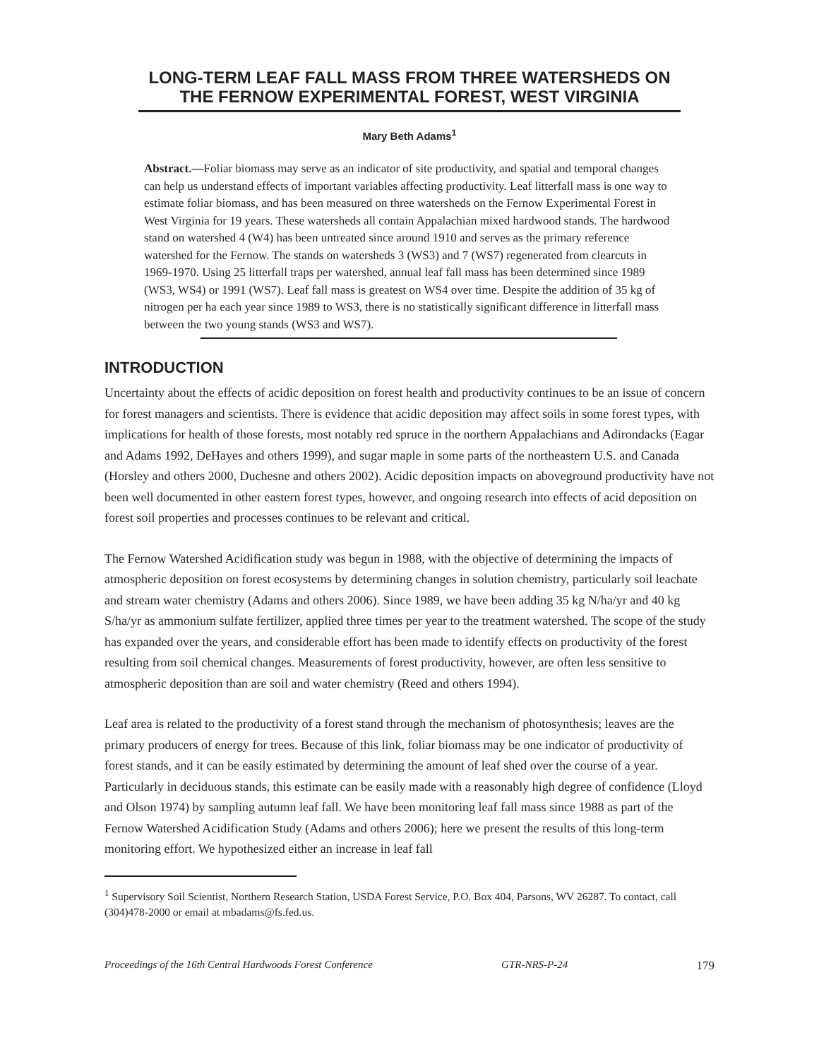LONG-TERM LEAF FALL MASS FROM THREE WATERSHEDS ON THE FERNOW EXPERIMENTAL FOREST, WEST VIRGINIA
Mary Beth Adams<sup>1</sup>
Abstract.—Foliar biomass may serve as an indicator of site productivity, and spatial and temporal changes can help us understand effects of important variables affecting productivity. Leaf litterfall mass is one way to estimate foliar biomass, and has been measured on three watersheds on the Fernow Experimental Forest in West Virginia for 19 years. These watersheds all contain Appalachian mixed hardwood stands. The hardwood stand on watershed 4 (W4) has been untreated since around 1910 and serves as the primary reference watershed for the Fernow. The stands on watersheds 3 (WS3) and 7 (WS7) regenerated from clearcuts in 1969-1970. Using 25 litterfall traps per watershed, annual leaf fall mass has been determined since 1989 (WS3, WS4) or 1991 (WS7). Leaf fall mass is greatest on WS4 over time. Despite the addition of 35 kg of nitrogen per ha each year since 1989 to WS3, there is no statistically significant difference in litterfall mass between the two young stands (WS3 and WS7).
INTRODUCTION
Uncertainty about the effects of acidic deposition on forest health and productivity continues to be an issue of concern for forest managers and scientists. There is evidence that acidic deposition may affect soils in some forest types, with implications for health of those forests, most notably red spruce in the northern Appalachians and Adirondacks (Eagar and Adams 1992, DeHayes and others 1999), and sugar maple in some parts of the northeastern U.S. and Canada (Horsley and others 2000, Duchesne and others 2002). Acidic deposition impacts on aboveground productivity have not been well documented in other eastern forest types, however, and ongoing research into effects of acid deposition on forest soil properties and processes continues to be relevant and critical.
The Fernow Watershed Acidification study was begun in 1988, with the objective of determining the impacts of atmospheric deposition on forest ecosystems by determining changes in solution chemistry, particularly soil leachate and stream water chemistry (Adams and others 2006). Since 1989, we have been adding 35 kg N/ha/yr and 40 kg S/ha/yr as ammonium sulfate fertilizer, applied three times per year to the treatment watershed. The scope of the study has expanded over the years, and considerable effort has been made to identify effects on productivity of the forest resulting from soil chemical changes. Measurements of forest productivity, however, are often less sensitive to atmospheric deposition than are soil and water chemistry (Reed and others 1994).
Leaf area is related to the productivity of a forest stand through the mechanism of photosynthesis; leaves are the primary producers of energy for trees. Because of this link, foliar biomass may be one indicator of productivity of forest stands, and it can be easily estimated by determining the amount of leaf shed over the course of a year. Particularly in deciduous stands, this estimate can be easily made with a reasonably high degree of confidence (Lloyd and Olson 1974) by sampling autumn leaf fall. We have been monitoring leaf fall mass since 1988 as part of the Fernow Watershed Acidification Study (Adams and others 2006); here we present the results of this long-term monitoring effort. We hypothesized either an increase in leaf fall
<sup>1</sup> Supervisory Soil Scientist, Northern Research Station, USDA Forest Service, P.O. Box 404, Parsons, WV 26287. To contact, call (304)478-2000 or email at mbadams@fs.fed.us.
Proceedings of the 16th Central Hardwoods Forest Conference GTR-NRS-P-24 179